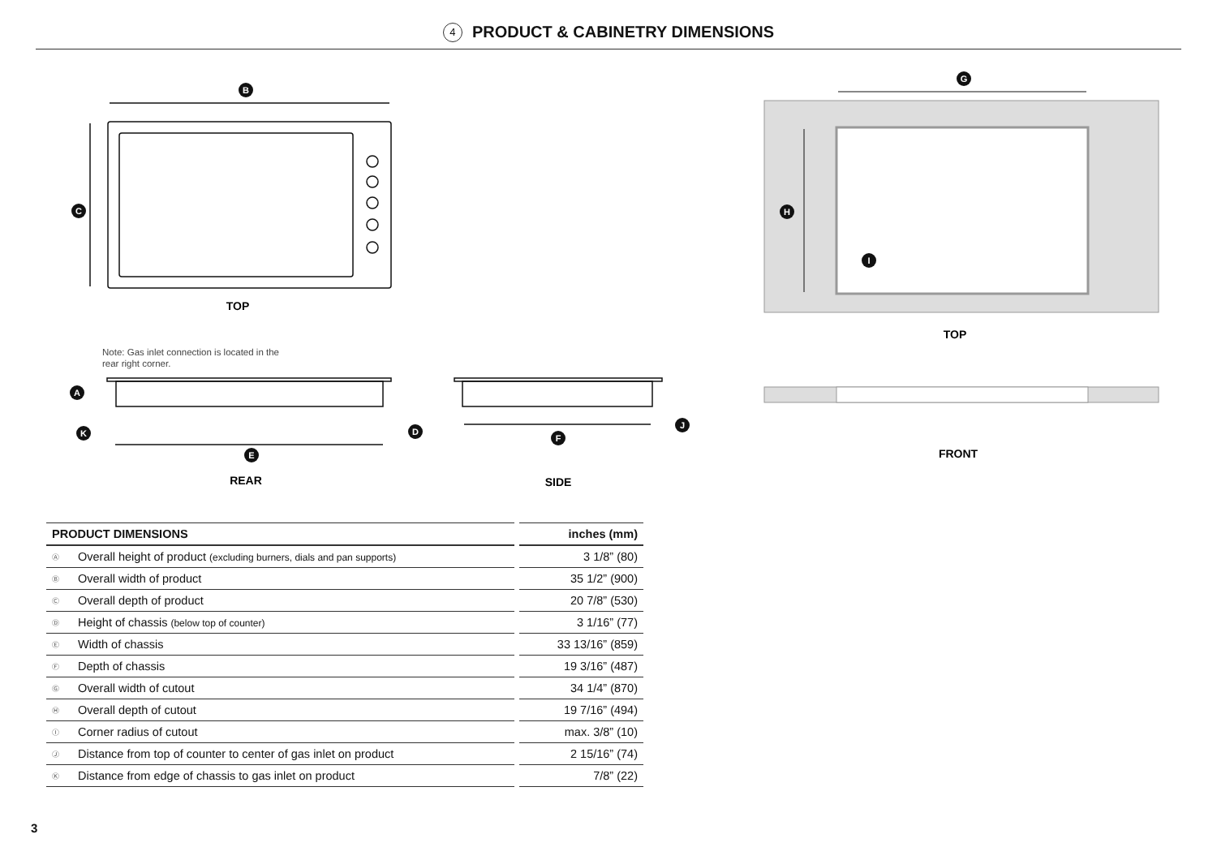4 PRODUCT & CABINETRY DIMENSIONS
B
C
A
K
E
D
F
J
G
H
I
TOP
REAR
SIDE
TOP
FRONT
Note: Gas inlet connection is located in the
rear right corner.
| PRODUCT DIMENSIONS | | inches (mm) |
| --- | --- | --- |
| Ⓐ | Overall height of product (excluding burners, dials and pan supports) | 3 1/8” (80) |
| Ⓑ | Overall width of product | 35 1/2” (900) |
| Ⓒ | Overall depth of product | 20 7/8” (530) |
| Ⓓ | Height of chassis (below top of counter) | 3 1/16” (77) |
| Ⓔ | Width of chassis | 33 13/16” (859) |
| Ⓕ | Depth of chassis | 19 3/16” (487) |
| Ⓖ | Overall width of cutout | 34 1/4” (870) |
| Ⓗ | Overall depth of cutout | 19 7/16” (494) |
| Ⓘ | Corner radius of cutout | max. 3/8” (10) |
| Ⓙ | Distance from top of counter to center of gas inlet on product | 2 15/16” (74) |
| Ⓚ | Distance from edge of chassis to gas inlet on product | 7/8” (22) |
3